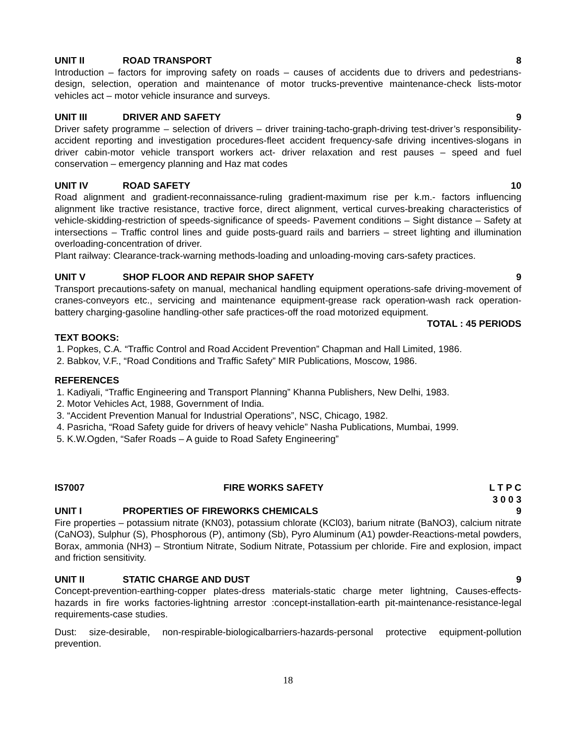UNIT II ROAD TRANSPORT 8
Introduction – factors for improving safety on roads – causes of accidents due to drivers and pedestrians-design, selection, operation and maintenance of motor trucks-preventive maintenance-check lists-motor vehicles act – motor vehicle insurance and surveys.
UNIT III DRIVER AND SAFETY 9
Driver safety programme – selection of drivers – driver training-tacho-graph-driving test-driver’s responsibility-accident reporting and investigation procedures-fleet accident frequency-safe driving incentives-slogans in driver cabin-motor vehicle transport workers act- driver relaxation and rest pauses – speed and fuel conservation – emergency planning and Haz mat codes
UNIT IV ROAD SAFETY 10
Road alignment and gradient-reconnaissance-ruling gradient-maximum rise per k.m.- factors influencing alignment like tractive resistance, tractive force, direct alignment, vertical curves-breaking characteristics of vehicle-skidding-restriction of speeds-significance of speeds- Pavement conditions – Sight distance – Safety at intersections – Traffic control lines and guide posts-guard rails and barriers – street lighting and illumination overloading-concentration of driver.
Plant railway: Clearance-track-warning methods-loading and unloading-moving cars-safety practices.
UNIT V SHOP FLOOR AND REPAIR SHOP SAFETY 9
Transport precautions-safety on manual, mechanical handling equipment operations-safe driving-movement of cranes-conveyors etc., servicing and maintenance equipment-grease rack operation-wash rack operation-battery charging-gasoline handling-other safe practices-off the road motorized equipment.
TOTAL : 45 PERIODS
TEXT BOOKS:
1. Popkes, C.A. “Traffic Control and Road Accident Prevention” Chapman and Hall Limited, 1986.
2. Babkov, V.F., “Road Conditions and Traffic Safety” MIR Publications, Moscow, 1986.
REFERENCES
1. Kadiyali, “Traffic Engineering and Transport Planning” Khanna Publishers, New Delhi, 1983.
2. Motor Vehicles Act, 1988, Government of India.
3. “Accident Prevention Manual for Industrial Operations”, NSC, Chicago, 1982.
4. Pasricha, “Road Safety guide for drivers of heavy vehicle” Nasha Publications, Mumbai, 1999.
5. K.W.Ogden, “Safer Roads – A guide to Road Safety Engineering”
IS7007 FIRE WORKS SAFETY L T P C
3 0 0 3
UNIT I PROPERTIES OF FIREWORKS CHEMICALS 9
Fire properties – potassium nitrate (KN03), potassium chlorate (KCl03), barium nitrate (BaNO3), calcium nitrate (CaNO3), Sulphur (S), Phosphorous (P), antimony (Sb), Pyro Aluminum (A1) powder-Reactions-metal powders, Borax, ammonia (NH3) – Strontium Nitrate, Sodium Nitrate, Potassium per chloride. Fire and explosion, impact and friction sensitivity.
UNIT II STATIC CHARGE AND DUST 9
Concept-prevention-earthing-copper plates-dress materials-static charge meter lightning, Causes-effects-hazards in fire works factories-lightning arrestor :concept-installation-earth pit-maintenance-resistance-legal requirements-case studies.
Dust: size-desirable, non-respirable-biologicalbarriers-hazards-personal protective equipment-pollution prevention.
18